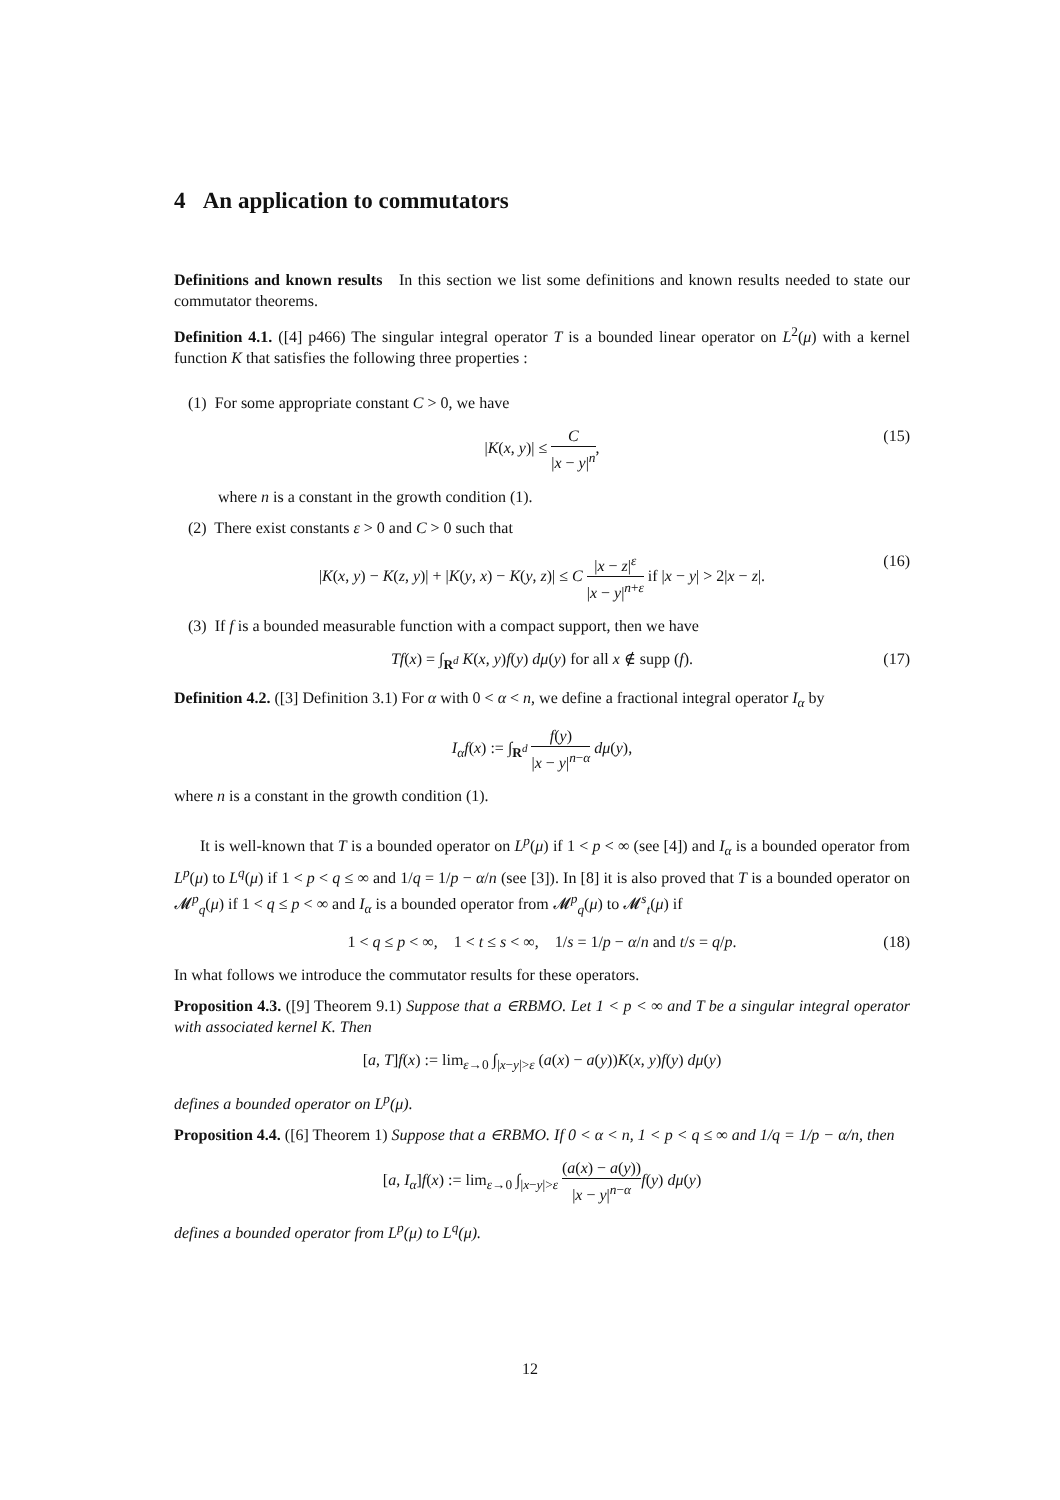4 An application to commutators
Definitions and known results In this section we list some definitions and known results needed to state our commutator theorems.
Definition 4.1. ([4] p466) The singular integral operator T is a bounded linear operator on L<sup>2</sup>(μ) with a kernel function K that satisfies the following three properties :
(1) For some appropriate constant C > 0, we have
|K(x, y)| ≤ C |x − y|<sup>n</sup>, (15)
where n is a constant in the growth condition (1).
(2) There exist constants ε > 0 and C > 0 such that
|K(x, y) − K(z, y)| + |K(y, x) − K(y, z)| ≤ C |x − z|<sup>ε</sup> |x − y|<sup>n+ε</sup> if |x − y| > 2|x − z|. (16)
(3) If f is a bounded measurable function with a compact support, then we have
Tf(x) = ∫<sub>R<sup>d</sup></sub> K(x, y)f(y) dμ(y) for all x ∉ supp (f). (17)
Definition 4.2. ([3] Definition 3.1) For α with 0 < α < n, we define a fractional integral operator I<sub>α</sub> by
I<sub>α</sub>f(x) := ∫<sub>R<sup>d</sup></sub> f(y) |x − y|<sup>n−α</sup> dμ(y),
where n is a constant in the growth condition (1).
It is well-known that T is a bounded operator on L<sup>p</sup>(μ) if 1 < p < ∞ (see [4]) and I<sub>α</sub> is a bounded operator from L<sup>p</sup>(μ) to L<sup>q</sup>(μ) if 1 < p < q ≤ ∞ and 1/q = 1/p − α/n (see [3]). In [8] it is also proved that T is a bounded operator on 𝓜<sup>p</sup><sub>q</sub>(μ) if 1 < q ≤ p < ∞ and I<sub>α</sub> is a bounded operator from 𝓜<sup>p</sup><sub>q</sub>(μ) to 𝓜<sup>s</sup><sub>t</sub>(μ) if
1 < q ≤ p < ∞, 1 < t ≤ s < ∞, 1/s = 1/p − α/n and t/s = q/p. (18)
In what follows we introduce the commutator results for these operators.
Proposition 4.3. ([9] Theorem 9.1) Suppose that a ∈RBMO. Let 1 < p < ∞ and T be a singular integral operator with associated kernel K. Then
[a, T]f(x) := lim<sub>ε→0</sub> ∫<sub>|x−y|>ε</sub> (a(x) − a(y))K(x, y)f(y) dμ(y)
defines a bounded operator on L<sup>p</sup>(μ).
Proposition 4.4. ([6] Theorem 1) Suppose that a ∈RBMO. If 0 < α < n, 1 < p < q ≤ ∞ and 1/q = 1/p − α/n, then
[a, I<sub>α</sub>]f(x) := lim<sub>ε→0</sub> ∫<sub>|x−y|>ε</sub> (a(x) − a(y)) |x − y|<sup>n−α</sup> f(y) dμ(y)
defines a bounded operator from L<sup>p</sup>(μ) to L<sup>q</sup>(μ).
12